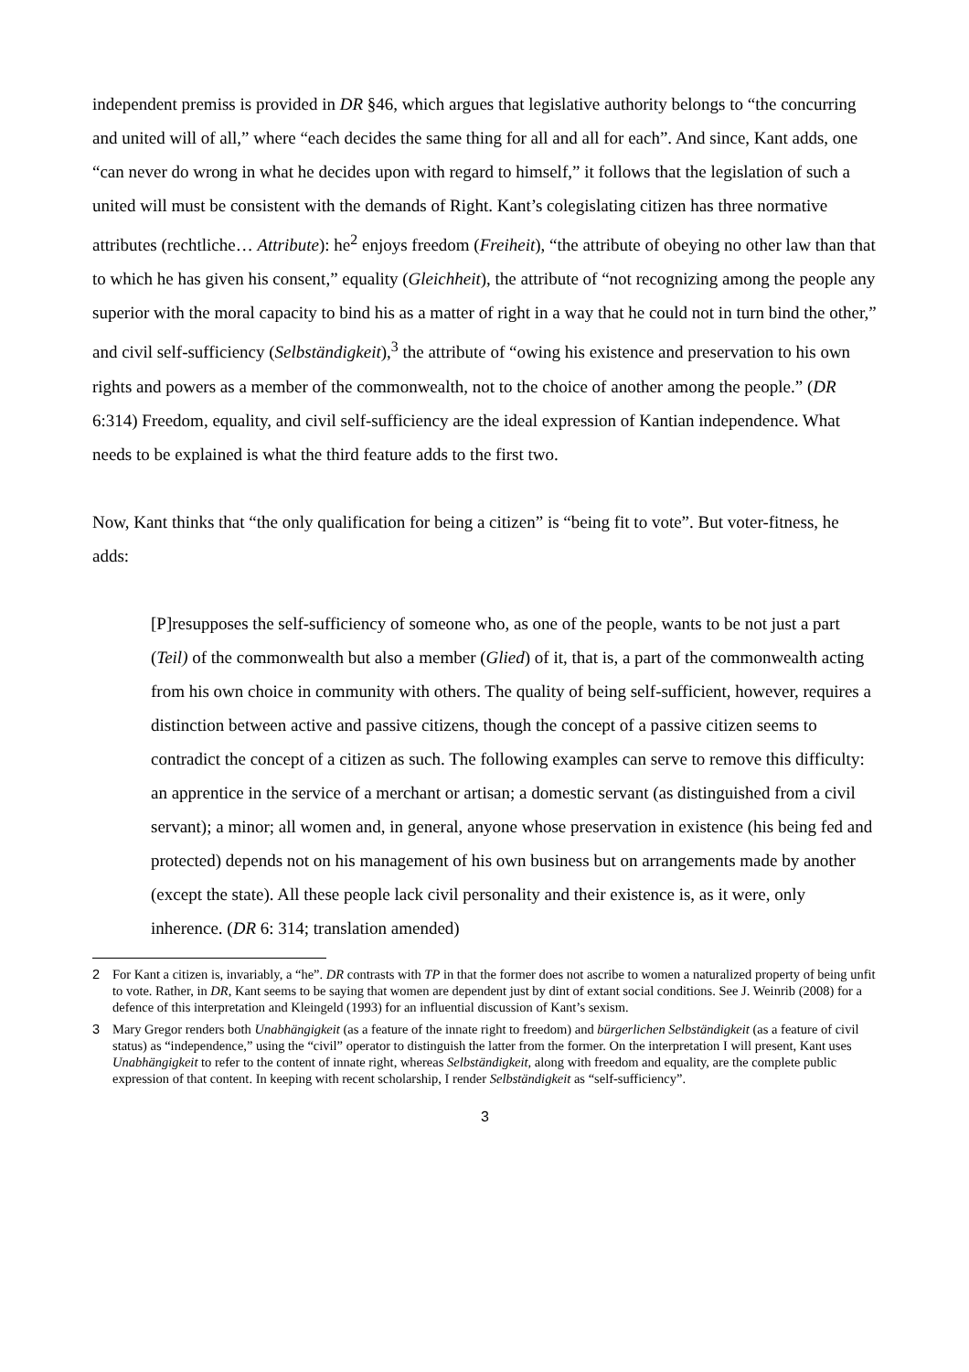independent premiss is provided in DR §46, which argues that legislative authority belongs to “the concurring and united will of all,” where “each decides the same thing for all and all for each”. And since, Kant adds, one “can never do wrong in what he decides upon with regard to himself,” it follows that the legislation of such a united will must be consistent with the demands of Right. Kant’s colegislating citizen has three normative attributes (rechtliche… Attribute): he<sup>2</sup> enjoys freedom (Freiheit), “the attribute of obeying no other law than that to which he has given his consent,” equality (Gleichheit), the attribute of “not recognizing among the people any superior with the moral capacity to bind his as a matter of right in a way that he could not in turn bind the other,” and civil self-sufficiency (Selbständigkeit),<sup>3</sup> the attribute of “owing his existence and preservation to his own rights and powers as a member of the commonwealth, not to the choice of another among the people.” (DR 6:314) Freedom, equality, and civil self-sufficiency are the ideal expression of Kantian independence. What needs to be explained is what the third feature adds to the first two.
Now, Kant thinks that “the only qualification for being a citizen” is “being fit to vote”. But voter-fitness, he adds:
[P]resupposes the self-sufficiency of someone who, as one of the people, wants to be not just a part (Teil) of the commonwealth but also a member (Glied) of it, that is, a part of the commonwealth acting from his own choice in community with others. The quality of being self-sufficient, however, requires a distinction between active and passive citizens, though the concept of a passive citizen seems to contradict the concept of a citizen as such. The following examples can serve to remove this difficulty: an apprentice in the service of a merchant or artisan; a domestic servant (as distinguished from a civil servant); a minor; all women and, in general, anyone whose preservation in existence (his being fed and protected) depends not on his management of his own business but on arrangements made by another (except the state). All these people lack civil personality and their existence is, as it were, only inherence. (DR 6: 314; translation amended)
2 For Kant a citizen is, invariably, a “he”. DR contrasts with TP in that the former does not ascribe to women a naturalized property of being unfit to vote. Rather, in DR, Kant seems to be saying that women are dependent just by dint of extant social conditions. See J. Weinrib (2008) for a defence of this interpretation and Kleingeld (1993) for an influential discussion of Kant’s sexism.
3 Mary Gregor renders both Unabhängigkeit (as a feature of the innate right to freedom) and bürgerlichen Selbständigkeit (as a feature of civil status) as “independence,” using the “civil” operator to distinguish the latter from the former. On the interpretation I will present, Kant uses Unabhängigkeit to refer to the content of innate right, whereas Selbständigkeit, along with freedom and equality, are the complete public expression of that content. In keeping with recent scholarship, I render Selbständigkeit as “self-sufficiency”.
3